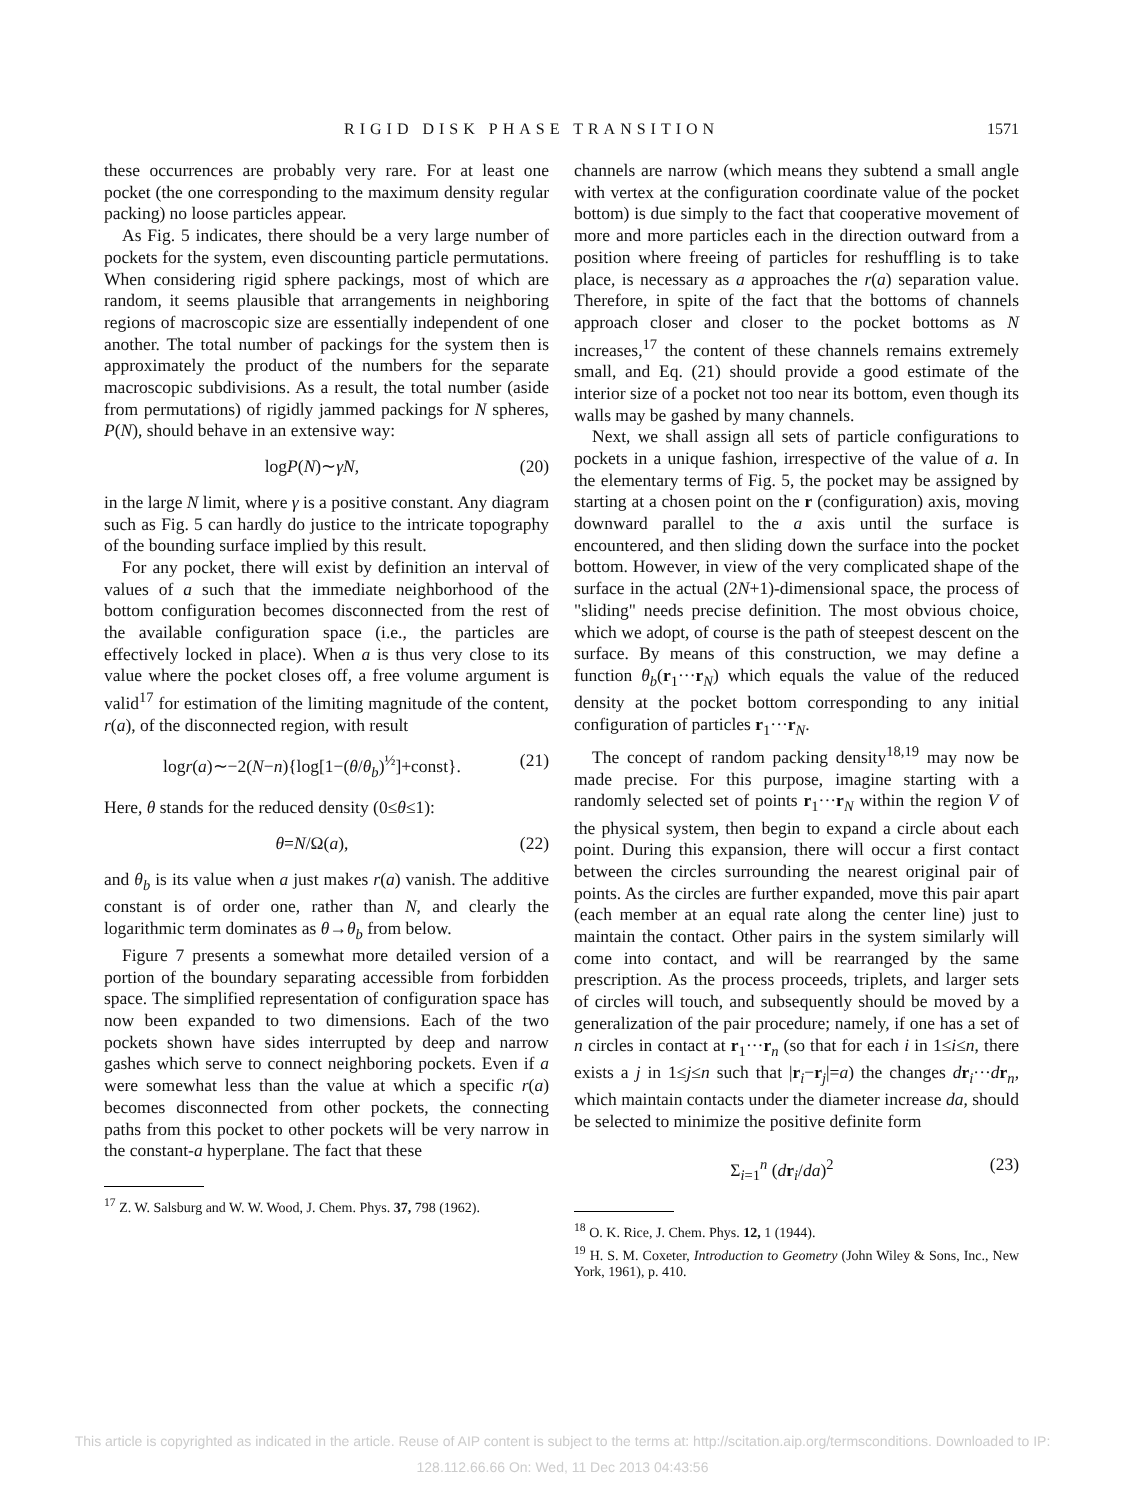RIGID DISK PHASE TRANSITION 1571
these occurrences are probably very rare. For at least one pocket (the one corresponding to the maximum density regular packing) no loose particles appear.
As Fig. 5 indicates, there should be a very large number of pockets for the system, even discounting particle permutations. When considering rigid sphere packings, most of which are random, it seems plausible that arrangements in neighboring regions of macroscopic size are essentially independent of one another. The total number of packings for the system then is approximately the product of the numbers for the separate macroscopic subdivisions. As a result, the total number (aside from permutations) of rigidly jammed packings for N spheres, P(N), should behave in an extensive way:
logP(N)∼γN, (20)
in the large N limit, where γ is a positive constant. Any diagram such as Fig. 5 can hardly do justice to the intricate topography of the bounding surface implied by this result.
For any pocket, there will exist by definition an interval of values of a such that the immediate neighborhood of the bottom configuration becomes disconnected from the rest of the available configuration space (i.e., the particles are effectively locked in place). When a is thus very close to its value where the pocket closes off, a free volume argument is valid<sup>17</sup> for estimation of the limiting magnitude of the content, r(a), of the disconnected region, with result
logr(a)∼−2(N−n){log[1−(θ/θ<sub>b</sub>)<sup>½</sup>]+const}. (21)
Here, θ stands for the reduced density (0≤θ≤1):
θ=N/Ω(a), (22)
and θ<sub>b</sub> is its value when a just makes r(a) vanish. The additive constant is of order one, rather than N, and clearly the logarithmic term dominates as θ→θ<sub>b</sub> from below.
Figure 7 presents a somewhat more detailed version of a portion of the boundary separating accessible from forbidden space. The simplified representation of configuration space has now been expanded to two dimensions. Each of the two pockets shown have sides interrupted by deep and narrow gashes which serve to connect neighboring pockets. Even if a were somewhat less than the value at which a specific r(a) becomes disconnected from other pockets, the connecting paths from this pocket to other pockets will be very narrow in the constant-a hyperplane. The fact that these
<sup>17</sup> Z. W. Salsburg and W. W. Wood, J. Chem. Phys. 37, 798 (1962).
channels are narrow (which means they subtend a small angle with vertex at the configuration coordinate value of the pocket bottom) is due simply to the fact that cooperative movement of more and more particles each in the direction outward from a position where freeing of particles for reshuffling is to take place, is necessary as a approaches the r(a) separation value. Therefore, in spite of the fact that the bottoms of channels approach closer and closer to the pocket bottoms as N increases,<sup>17</sup> the content of these channels remains extremely small, and Eq. (21) should provide a good estimate of the interior size of a pocket not too near its bottom, even though its walls may be gashed by many channels.
Next, we shall assign all sets of particle configurations to pockets in a unique fashion, irrespective of the value of a. In the elementary terms of Fig. 5, the pocket may be assigned by starting at a chosen point on the r (configuration) axis, moving downward parallel to the a axis until the surface is encountered, and then sliding down the surface into the pocket bottom. However, in view of the very complicated shape of the surface in the actual (2N+1)-dimensional space, the process of "sliding" needs precise definition. The most obvious choice, which we adopt, of course is the path of steepest descent on the surface. By means of this construction, we may define a function θ<sub>b</sub>(r<sub>1</sub>···r<sub>N</sub>) which equals the value of the reduced density at the pocket bottom corresponding to any initial configuration of particles r<sub>1</sub>···r<sub>N</sub>.
The concept of random packing density<sup>18,19</sup> may now be made precise. For this purpose, imagine starting with a randomly selected set of points r<sub>1</sub>···r<sub>N</sub> within the region V of the physical system, then begin to expand a circle about each point. During this expansion, there will occur a first contact between the circles surrounding the nearest original pair of points. As the circles are further expanded, move this pair apart (each member at an equal rate along the center line) just to maintain the contact. Other pairs in the system similarly will come into contact, and will be rearranged by the same prescription. As the process proceeds, triplets, and larger sets of circles will touch, and subsequently should be moved by a generalization of the pair procedure; namely, if one has a set of n circles in contact at r<sub>1</sub>···r<sub>n</sub> (so that for each i in 1≤i≤n, there exists a j in 1≤j≤n such that |r<sub>i</sub>−r<sub>j</sub>|=a) the changes dr<sub>i</sub>···dr<sub>n</sub>, which maintain contacts under the diameter increase da, should be selected to minimize the positive definite form
Σ<sub>i=1</sub><sup>n</sup> (dr<sub>i</sub>/da)<sup>2</sup> (23)
<sup>18</sup> O. K. Rice, J. Chem. Phys. 12, 1 (1944).
<sup>19</sup> H. S. M. Coxeter, Introduction to Geometry (John Wiley & Sons, Inc., New York, 1961), p. 410.
This article is copyrighted as indicated in the article. Reuse of AIP content is subject to the terms at: http://scitation.aip.org/termsconditions. Downloaded to IP:
128.112.66.66 On: Wed, 11 Dec 2013 04:43:56